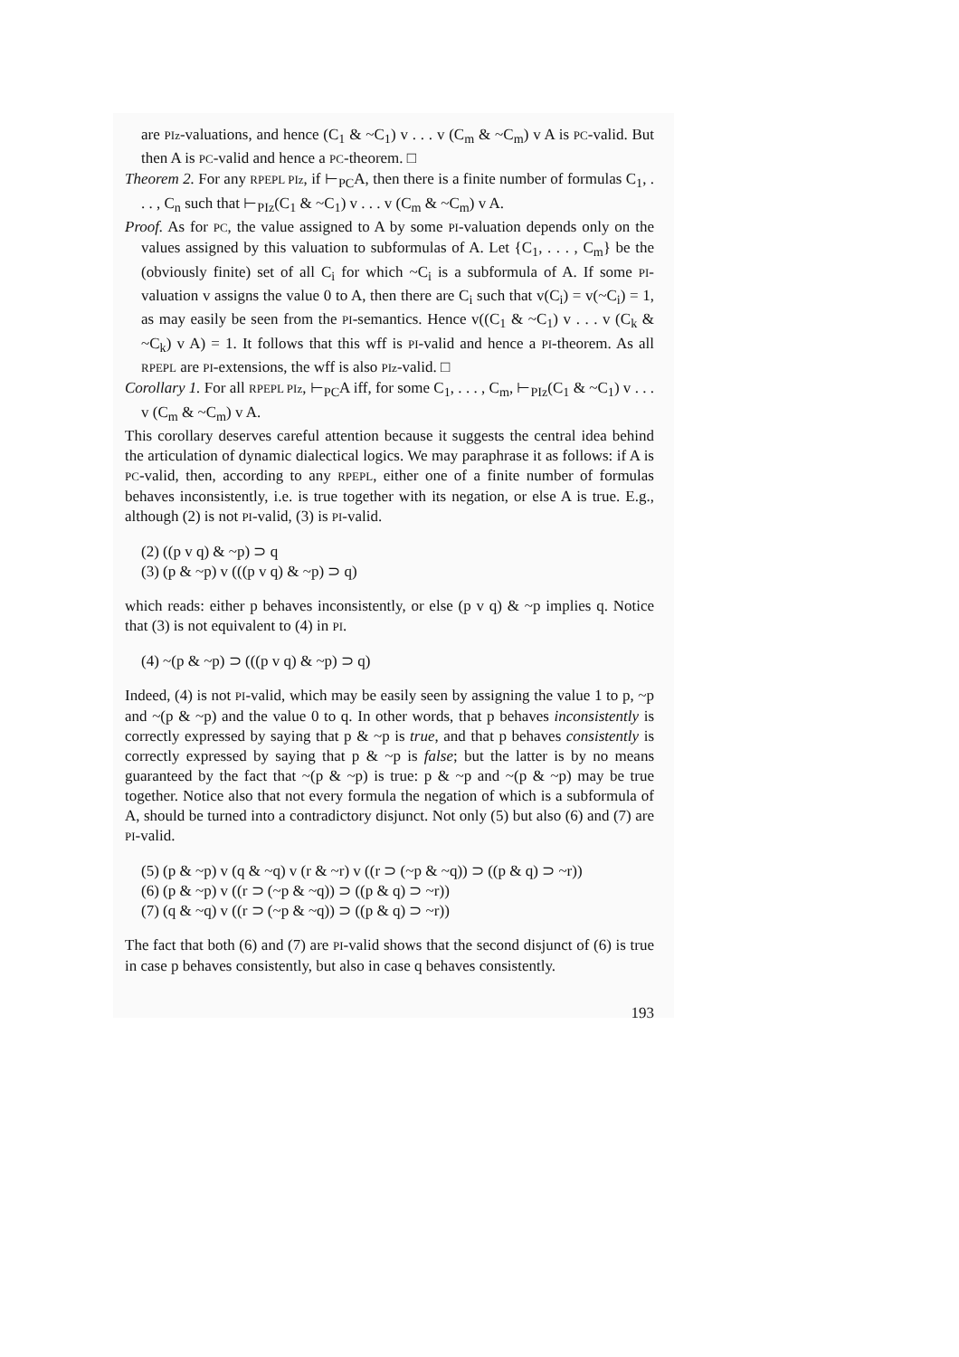are PIz-valuations, and hence (C<sub>1</sub> & ~C<sub>1</sub>) v . . . v (C<sub>m</sub> & ~C<sub>m</sub>) v A is PC-valid. But then A is PC-valid and hence a PC-theorem. □
Theorem 2. For any RPEPL PIz, if ⊢<sub>PC</sub>A, then there is a finite number of formulas C<sub>1</sub>, . . . , C<sub>n</sub> such that ⊢<sub>PIz</sub>(C<sub>1</sub> & ~C<sub>1</sub>) v . . . v (C<sub>m</sub> & ~C<sub>m</sub>) v A.
Proof. As for PC, the value assigned to A by some PI-valuation depends only on the values assigned by this valuation to subformulas of A. Let {C<sub>1</sub>, . . . , C<sub>m</sub>} be the (obviously finite) set of all C<sub>i</sub> for which ~C<sub>i</sub> is a subformula of A. If some PI-valuation v assigns the value 0 to A, then there are C<sub>i</sub> such that v(C<sub>i</sub>) = v(~C<sub>i</sub>) = 1, as may easily be seen from the PI-semantics. Hence v((C<sub>1</sub> & ~C<sub>1</sub>) v . . . v (C<sub>k</sub> & ~C<sub>k</sub>) v A) = 1. It follows that this wff is PI-valid and hence a PI-theorem. As all RPEPL are PI-extensions, the wff is also PIz-valid. □
Corollary 1. For all RPEPL PIz, ⊢<sub>PC</sub>A iff, for some C<sub>1</sub>, . . . , C<sub>m</sub>, ⊢<sub>PIz</sub>(C<sub>1</sub> & ~C<sub>1</sub>) v . . . v (C<sub>m</sub> & ~C<sub>m</sub>) v A.
This corollary deserves careful attention because it suggests the central idea behind the articulation of dynamic dialectical logics. We may paraphrase it as follows: if A is PC-valid, then, according to any RPEPL, either one of a finite number of formulas behaves inconsistently, i.e. is true together with its negation, or else A is true. E.g., although (2) is not PI-valid, (3) is PI-valid.
(2) ((p v q) & ~p) ⊃ q
(3) (p & ~p) v (((p v q) & ~p) ⊃ q)
which reads: either p behaves inconsistently, or else (p v q) & ~p implies q. Notice that (3) is not equivalent to (4) in PI.
(4) ~(p & ~p) ⊃ (((p v q) & ~p) ⊃ q)
Indeed, (4) is not PI-valid, which may be easily seen by assigning the value 1 to p, ~p and ~(p & ~p) and the value 0 to q. In other words, that p behaves inconsistently is correctly expressed by saying that p & ~p is true, and that p behaves consistently is correctly expressed by saying that p & ~p is false; but the latter is by no means guaranteed by the fact that ~(p & ~p) is true: p & ~p and ~(p & ~p) may be true together. Notice also that not every formula the negation of which is a subformula of A, should be turned into a contradictory disjunct. Not only (5) but also (6) and (7) are PI-valid.
(5) (p & ~p) v (q & ~q) v (r & ~r) v ((r ⊃ (~p & ~q)) ⊃ ((p & q) ⊃ ~r))
(6) (p & ~p) v ((r ⊃ (~p & ~q)) ⊃ ((p & q) ⊃ ~r))
(7) (q & ~q) v ((r ⊃ (~p & ~q)) ⊃ ((p & q) ⊃ ~r))
The fact that both (6) and (7) are PI-valid shows that the second disjunct of (6) is true in case p behaves consistently, but also in case q behaves consistently.
193